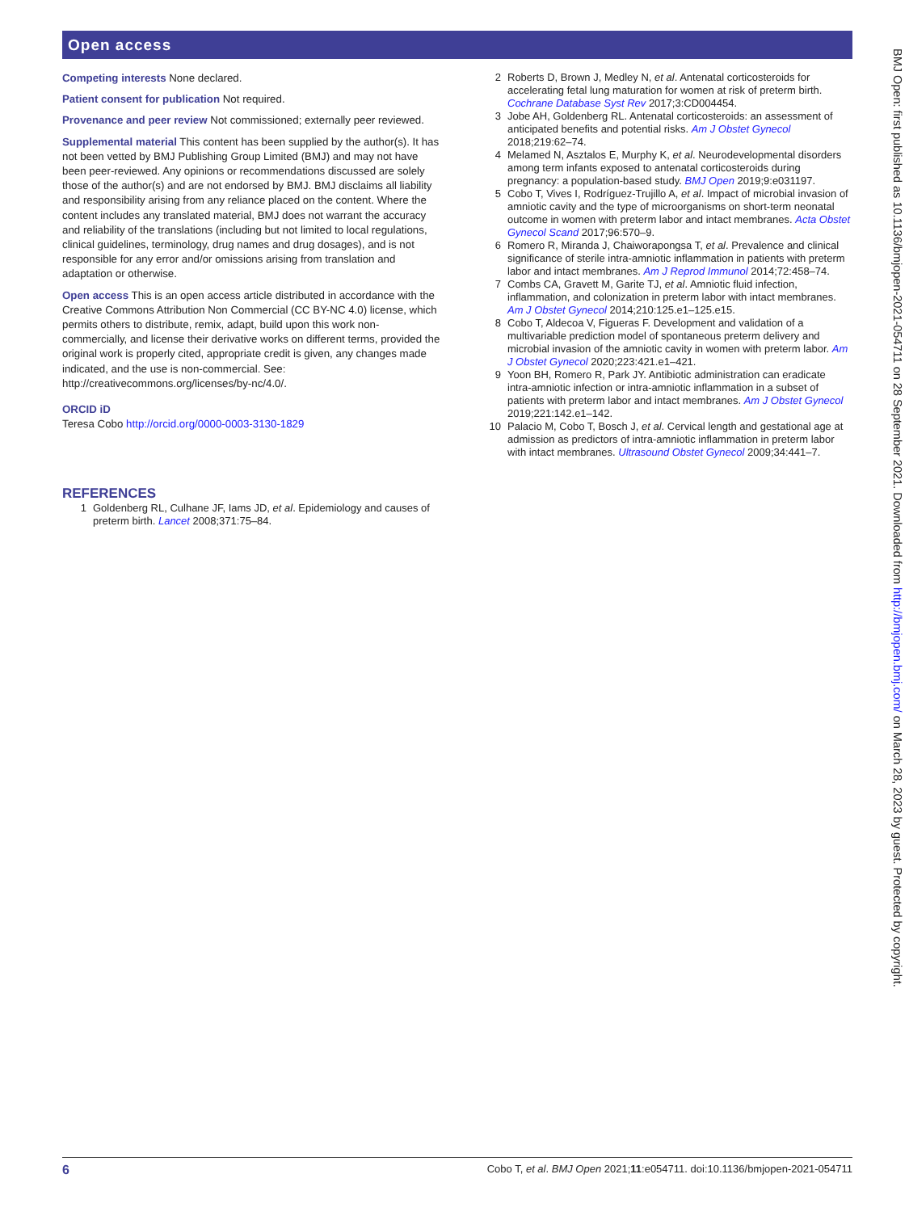Open access
Competing interests None declared.
Patient consent for publication Not required.
Provenance and peer review Not commissioned; externally peer reviewed.
Supplemental material This content has been supplied by the author(s). It has not been vetted by BMJ Publishing Group Limited (BMJ) and may not have been peer-reviewed. Any opinions or recommendations discussed are solely those of the author(s) and are not endorsed by BMJ. BMJ disclaims all liability and responsibility arising from any reliance placed on the content. Where the content includes any translated material, BMJ does not warrant the accuracy and reliability of the translations (including but not limited to local regulations, clinical guidelines, terminology, drug names and drug dosages), and is not responsible for any error and/or omissions arising from translation and adaptation or otherwise.
Open access This is an open access article distributed in accordance with the Creative Commons Attribution Non Commercial (CC BY-NC 4.0) license, which permits others to distribute, remix, adapt, build upon this work non-commercially, and license their derivative works on different terms, provided the original work is properly cited, appropriate credit is given, any changes made indicated, and the use is non-commercial. See: http://creativecommons.org/licenses/by-nc/4.0/.
ORCID iD
Teresa Cobo http://orcid.org/0000-0003-3130-1829
REFERENCES
1 Goldenberg RL, Culhane JF, Iams JD, et al. Epidemiology and causes of preterm birth. Lancet 2008;371:75–84.
2 Roberts D, Brown J, Medley N, et al. Antenatal corticosteroids for accelerating fetal lung maturation for women at risk of preterm birth. Cochrane Database Syst Rev 2017;3:CD004454.
3 Jobe AH, Goldenberg RL. Antenatal corticosteroids: an assessment of anticipated benefits and potential risks. Am J Obstet Gynecol 2018;219:62–74.
4 Melamed N, Asztalos E, Murphy K, et al. Neurodevelopmental disorders among term infants exposed to antenatal corticosteroids during pregnancy: a population-based study. BMJ Open 2019;9:e031197.
5 Cobo T, Vives I, Rodríguez-Trujillo A, et al. Impact of microbial invasion of amniotic cavity and the type of microorganisms on short-term neonatal outcome in women with preterm labor and intact membranes. Acta Obstet Gynecol Scand 2017;96:570–9.
6 Romero R, Miranda J, Chaiworapongsa T, et al. Prevalence and clinical significance of sterile intra-amniotic inflammation in patients with preterm labor and intact membranes. Am J Reprod Immunol 2014;72:458–74.
7 Combs CA, Gravett M, Garite TJ, et al. Amniotic fluid infection, inflammation, and colonization in preterm labor with intact membranes. Am J Obstet Gynecol 2014;210:125.e1–125.e15.
8 Cobo T, Aldecoa V, Figueras F. Development and validation of a multivariable prediction model of spontaneous preterm delivery and microbial invasion of the amniotic cavity in women with preterm labor. Am J Obstet Gynecol 2020;223:421.e1–421.
9 Yoon BH, Romero R, Park JY. Antibiotic administration can eradicate intra-amniotic infection or intra-amniotic inflammation in a subset of patients with preterm labor and intact membranes. Am J Obstet Gynecol 2019;221:142.e1–142.
10 Palacio M, Cobo T, Bosch J, et al. Cervical length and gestational age at admission as predictors of intra-amniotic inflammation in preterm labor with intact membranes. Ultrasound Obstet Gynecol 2009;34:441–7.
BMJ Open: first published as 10.1136/bmjopen-2021-054711 on 28 September 2021. Downloaded from http://bmjopen.bmj.com/ on March 28, 2023 by guest. Protected by copyright.
6 Cobo T, et al. BMJ Open 2021;11:e054711. doi:10.1136/bmjopen-2021-054711